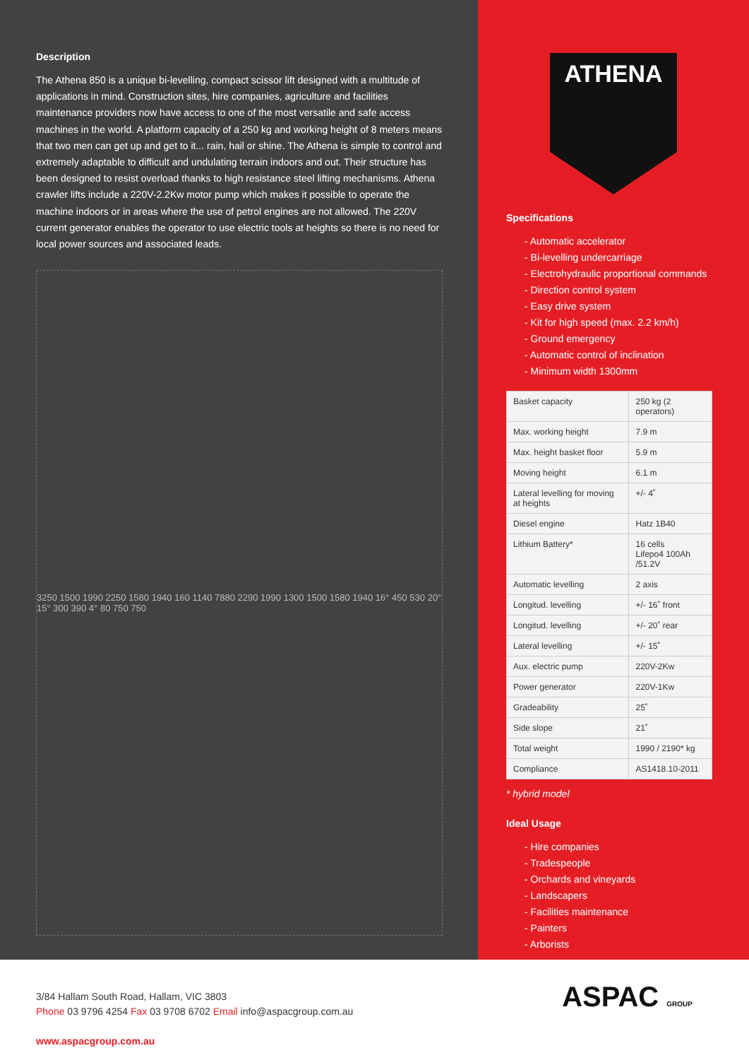Description
The Athena 850 is a unique bi-levelling, compact scissor lift designed with a multitude of applications in mind. Construction sites, hire companies, agriculture and facilities maintenance providers now have access to one of the most versatile and safe access machines in the world. A platform capacity of a 250 kg and working height of 8 meters means that two men can get up and get to it... rain, hail or shine. The Athena is simple to control and extremely adaptable to difficult and undulating terrain indoors and out. Their structure has been designed to resist overload thanks to high resistance steel lifting mechanisms. Athena crawler lifts include a 220V-2.2Kw motor pump which makes it possible to operate the machine indoors or in areas where the use of petrol engines are not allowed. The 220V current generator enables the operator to use electric tools at heights so there is no need for local power sources and associated leads.
3250 1500 1990 2250 1580 1940 160 1140 7880 2290 1990 1300 1500 1580 1940 16° 450 530 20° 15° 300 390 4° 80 750 750
ATHENA
Specifications
- Automatic accelerator
- Bi-levelling undercarriage
- Electrohydraulic proportional commands
- Direction control system
- Easy drive system
- Kit for high speed (max. 2.2 km/h)
- Ground emergency
- Automatic control of inclination
- Minimum width 1300mm
| Basket capacity | 250 kg (2 operators) |
| Max. working height | 7.9 m |
| Max. height basket floor | 5.9 m |
| Moving height | 6.1 m |
| Lateral levelling for moving at heights | +/- 4˚ |
| Diesel engine | Hatz 1B40 |
| Lithium Battery* | 16 cells Lifepo4 100Ah /51.2V |
| Automatic levelling | 2 axis |
| Longitud. levelling | +/- 16˚ front |
| Longitud. levelling | +/- 20˚ rear |
| Lateral levelling | +/- 15˚ |
| Aux. electric pump | 220V-2Kw |
| Power generator | 220V-1Kw |
| Gradeability | 25˚ |
| Side slope | 21˚ |
| Total weight | 1990 / 2190* kg |
| Compliance | AS1418.10-2011 |
* hybrid model
Ideal Usage
- Hire companies
- Tradespeople
- Orchards and vineyards
- Landscapers
- Facilities maintenance
- Painters
- Arborists
3/84 Hallam South Road, Hallam, VIC 3803
Phone 03 9796 4254 Fax 03 9708 6702 Email info@aspacgroup.com.au
www.aspacgroup.com.au
ASPAC GROUP